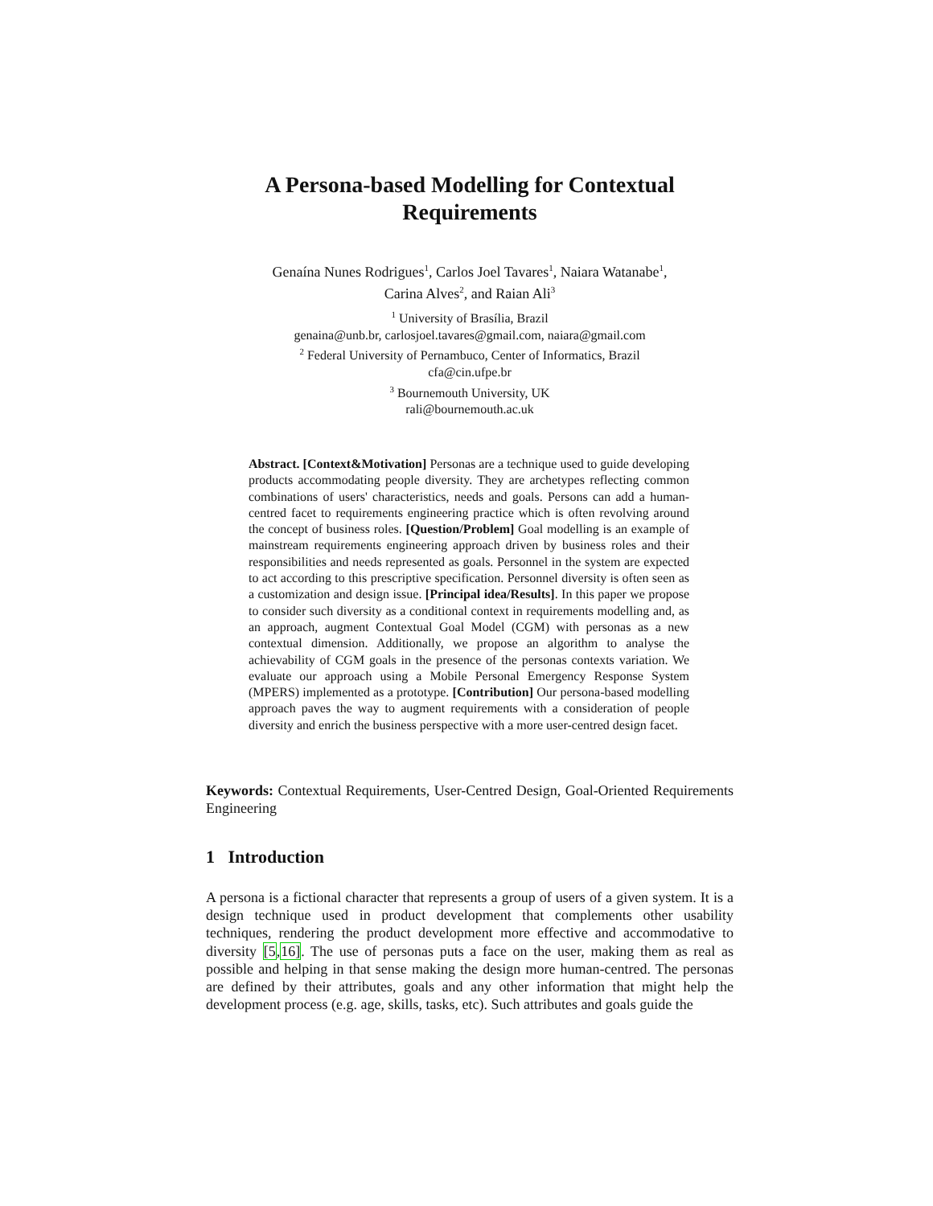A Persona-based Modelling for Contextual Requirements
Genaína Nunes Rodrigues<sup>1</sup>, Carlos Joel Tavares<sup>1</sup>, Naiara Watanabe<sup>1</sup>,
Carina Alves<sup>2</sup>, and Raian Ali<sup>3</sup>
<sup>1</sup> University of Brasília, Brazil
genaina@unb.br, carlosjoel.tavares@gmail.com, naiara@gmail.com
<sup>2</sup> Federal University of Pernambuco, Center of Informatics, Brazil
cfa@cin.ufpe.br
<sup>3</sup> Bournemouth University, UK
rali@bournemouth.ac.uk
Abstract. [Context&Motivation] Personas are a technique used to guide developing products accommodating people diversity. They are archetypes reflecting common combinations of users' characteristics, needs and goals. Persons can add a human-centred facet to requirements engineering practice which is often revolving around the concept of business roles. [Question/Problem] Goal modelling is an example of mainstream requirements engineering approach driven by business roles and their responsibilities and needs represented as goals. Personnel in the system are expected to act according to this prescriptive specification. Personnel diversity is often seen as a customization and design issue. [Principal idea/Results]. In this paper we propose to consider such diversity as a conditional context in requirements modelling and, as an approach, augment Contextual Goal Model (CGM) with personas as a new contextual dimension. Additionally, we propose an algorithm to analyse the achievability of CGM goals in the presence of the personas contexts variation. We evaluate our approach using a Mobile Personal Emergency Response System (MPERS) implemented as a prototype. [Contribution] Our persona-based modelling approach paves the way to augment requirements with a consideration of people diversity and enrich the business perspective with a more user-centred design facet.
Keywords: Contextual Requirements, User-Centred Design, Goal-Oriented Requirements Engineering
1 Introduction
A persona is a fictional character that represents a group of users of a given system. It is a design technique used in product development that complements other usability techniques, rendering the product development more effective and accommodative to diversity [5,16]. The use of personas puts a face on the user, making them as real as possible and helping in that sense making the design more human-centred. The personas are defined by their attributes, goals and any other information that might help the development process (e.g. age, skills, tasks, etc). Such attributes and goals guide the